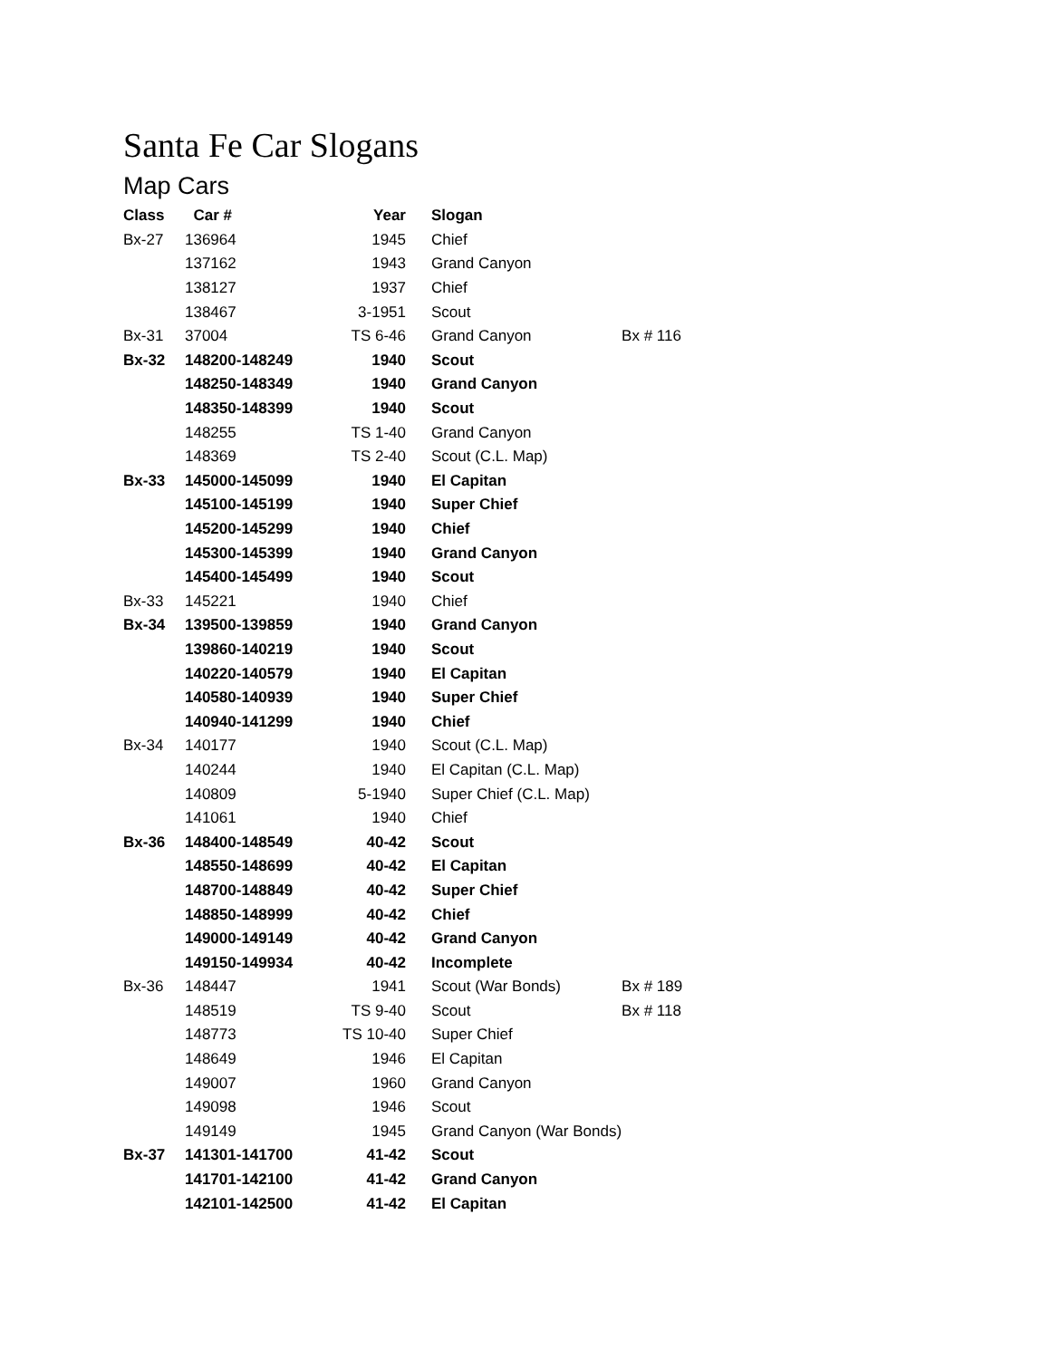Santa Fe Car Slogans
Map Cars
| Class | Car # | Year | Slogan | |
| --- | --- | --- | --- | --- |
| Bx-27 | 136964 | 1945 | Chief | |
| | 137162 | 1943 | Grand Canyon | |
| | 138127 | 1937 | Chief | |
| | 138467 | 3-1951 | Scout | |
| Bx-31 | 37004 | TS 6-46 | Grand Canyon | Bx # 116 |
| Bx-32 | 148200-148249 | 1940 | Scout | |
| | 148250-148349 | 1940 | Grand Canyon | |
| | 148350-148399 | 1940 | Scout | |
| | 148255 | TS 1-40 | Grand Canyon | |
| | 148369 | TS 2-40 | Scout (C.L. Map) | |
| Bx-33 | 145000-145099 | 1940 | El Capitan | |
| | 145100-145199 | 1940 | Super Chief | |
| | 145200-145299 | 1940 | Chief | |
| | 145300-145399 | 1940 | Grand Canyon | |
| | 145400-145499 | 1940 | Scout | |
| Bx-33 | 145221 | 1940 | Chief | |
| Bx-34 | 139500-139859 | 1940 | Grand Canyon | |
| | 139860-140219 | 1940 | Scout | |
| | 140220-140579 | 1940 | El Capitan | |
| | 140580-140939 | 1940 | Super Chief | |
| | 140940-141299 | 1940 | Chief | |
| Bx-34 | 140177 | 1940 | Scout (C.L. Map) | |
| | 140244 | 1940 | El Capitan (C.L. Map) | |
| | 140809 | 5-1940 | Super Chief (C.L. Map) | |
| | 141061 | 1940 | Chief | |
| Bx-36 | 148400-148549 | 40-42 | Scout | |
| | 148550-148699 | 40-42 | El Capitan | |
| | 148700-148849 | 40-42 | Super Chief | |
| | 148850-148999 | 40-42 | Chief | |
| | 149000-149149 | 40-42 | Grand Canyon | |
| | 149150-149934 | 40-42 | Incomplete | |
| Bx-36 | 148447 | 1941 | Scout (War Bonds) | Bx # 189 |
| | 148519 | TS 9-40 | Scout | Bx # 118 |
| | 148773 | TS 10-40 | Super Chief | |
| | 148649 | 1946 | El Capitan | |
| | 149007 | 1960 | Grand Canyon | |
| | 149098 | 1946 | Scout | |
| | 149149 | 1945 | Grand Canyon (War Bonds) | |
| Bx-37 | 141301-141700 | 41-42 | Scout | |
| | 141701-142100 | 41-42 | Grand Canyon | |
| | 142101-142500 | 41-42 | El Capitan | |